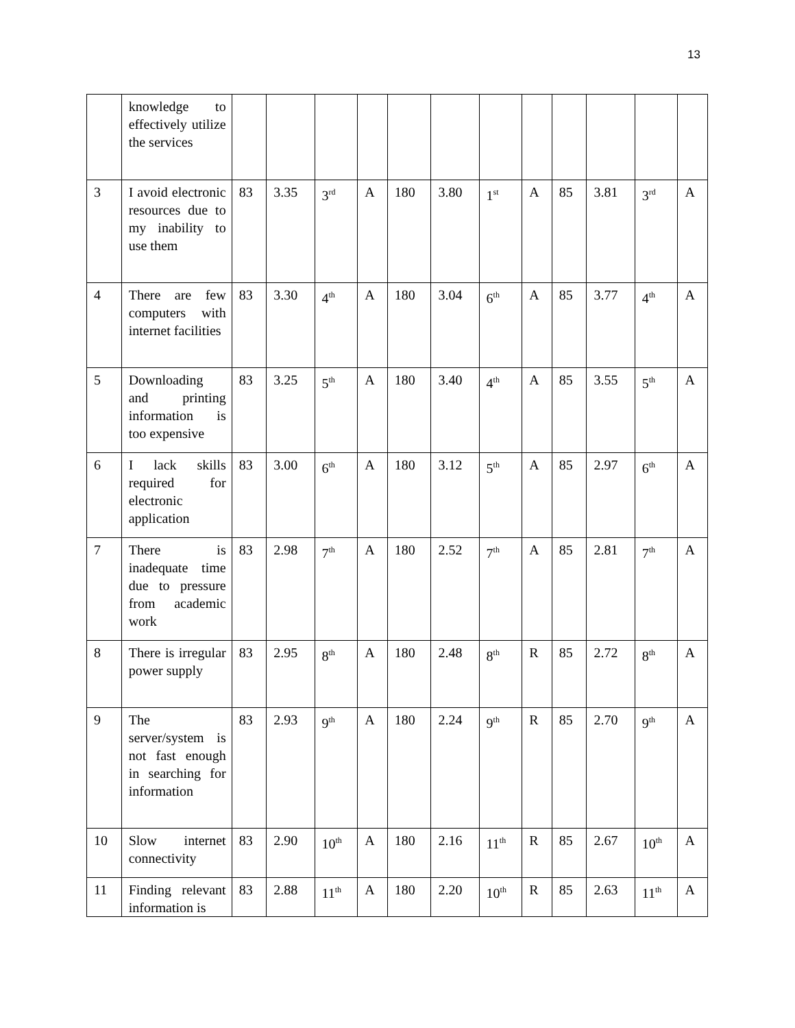13
| | knowledge to effectively utilize the services | | | | | | | | | | | | |
| 3 | I avoid electronic resources due to my inability to use them | 83 | 3.35 | 3<sup>rd</sup> | A | 180 | 3.80 | 1<sup>st</sup> | A | 85 | 3.81 | 3<sup>rd</sup> | A |
| 4 | There are few computers with internet facilities | 83 | 3.30 | 4<sup>th</sup> | A | 180 | 3.04 | 6<sup>th</sup> | A | 85 | 3.77 | 4<sup>th</sup> | A |
| 5 | Downloading and printing information is too expensive | 83 | 3.25 | 5<sup>th</sup> | A | 180 | 3.40 | 4<sup>th</sup> | A | 85 | 3.55 | 5<sup>th</sup> | A |
| 6 | I lack skills required for electronic application | 83 | 3.00 | 6<sup>th</sup> | A | 180 | 3.12 | 5<sup>th</sup> | A | 85 | 2.97 | 6<sup>th</sup> | A |
| 7 | There is inadequate time due to pressure from academic work | 83 | 2.98 | 7<sup>th</sup> | A | 180 | 2.52 | 7<sup>th</sup> | A | 85 | 2.81 | 7<sup>th</sup> | A |
| 8 | There is irregular power supply | 83 | 2.95 | 8<sup>th</sup> | A | 180 | 2.48 | 8<sup>th</sup> | R | 85 | 2.72 | 8<sup>th</sup> | A |
| 9 | The server/system is not fast enough in searching for information | 83 | 2.93 | 9<sup>th</sup> | A | 180 | 2.24 | 9<sup>th</sup> | R | 85 | 2.70 | 9<sup>th</sup> | A |
| 10 | Slow internet connectivity | 83 | 2.90 | 10<sup>th</sup> | A | 180 | 2.16 | 11<sup>th</sup> | R | 85 | 2.67 | 10<sup>th</sup> | A |
| 11 | Finding relevant information is | 83 | 2.88 | 11<sup>th</sup> | A | 180 | 2.20 | 10<sup>th</sup> | R | 85 | 2.63 | 11<sup>th</sup> | A |